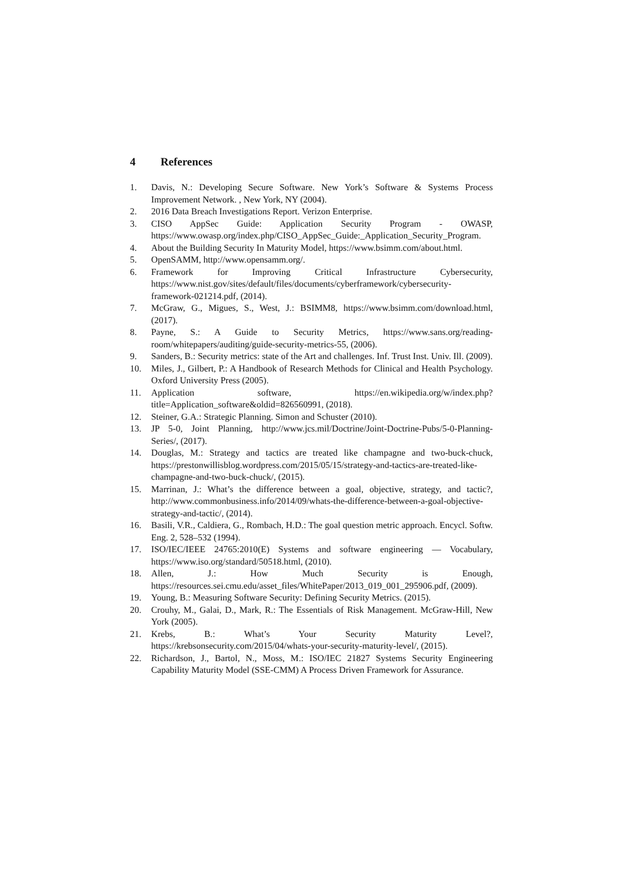4 References
1. Davis, N.: Developing Secure Software. New York’s Software & Systems Process Improvement Network. , New York, NY (2004).
2. 2016 Data Breach Investigations Report. Verizon Enterprise.
3. CISO AppSec Guide: Application Security Program - OWASP, https://www.owasp.org/index.php/CISO_AppSec_Guide:_Application_Security_Program.
4. About the Building Security In Maturity Model, https://www.bsimm.com/about.html.
5. OpenSAMM, http://www.opensamm.org/.
6. Framework for Improving Critical Infrastructure Cybersecurity, https://www.nist.gov/sites/default/files/documents/cyberframework/cybersecurity-framework-021214.pdf, (2014).
7. McGraw, G., Migues, S., West, J.: BSIMM8, https://www.bsimm.com/download.html, (2017).
8. Payne, S.: A Guide to Security Metrics, https://www.sans.org/reading-room/whitepapers/auditing/guide-security-metrics-55, (2006).
9. Sanders, B.: Security metrics: state of the Art and challenges. Inf. Trust Inst. Univ. Ill. (2009).
10. Miles, J., Gilbert, P.: A Handbook of Research Methods for Clinical and Health Psychology. Oxford University Press (2005).
11. Application software, https://en.wikipedia.org/w/index.php?title=Application_software&oldid=826560991, (2018).
12. Steiner, G.A.: Strategic Planning. Simon and Schuster (2010).
13. JP 5-0, Joint Planning, http://www.jcs.mil/Doctrine/Joint-Doctrine-Pubs/5-0-Planning-Series/, (2017).
14. Douglas, M.: Strategy and tactics are treated like champagne and two-buck-chuck, https://prestonwillisblog.wordpress.com/2015/05/15/strategy-and-tactics-are-treated-like-champagne-and-two-buck-chuck/, (2015).
15. Marrinan, J.: What’s the difference between a goal, objective, strategy, and tactic?, http://www.commonbusiness.info/2014/09/whats-the-difference-between-a-goal-objective-strategy-and-tactic/, (2014).
16. Basili, V.R., Caldiera, G., Rombach, H.D.: The goal question metric approach. Encycl. Softw. Eng. 2, 528–532 (1994).
17. ISO/IEC/IEEE 24765:2010(E) Systems and software engineering — Vocabulary, https://www.iso.org/standard/50518.html, (2010).
18. Allen, J.: How Much Security is Enough, https://resources.sei.cmu.edu/asset_files/WhitePaper/2013_019_001_295906.pdf, (2009).
19. Young, B.: Measuring Software Security: Defining Security Metrics. (2015).
20. Crouhy, M., Galai, D., Mark, R.: The Essentials of Risk Management. McGraw-Hill, New York (2005).
21. Krebs, B.: What’s Your Security Maturity Level?, https://krebsonsecurity.com/2015/04/whats-your-security-maturity-level/, (2015).
22. Richardson, J., Bartol, N., Moss, M.: ISO/IEC 21827 Systems Security Engineering Capability Maturity Model (SSE-CMM) A Process Driven Framework for Assurance.